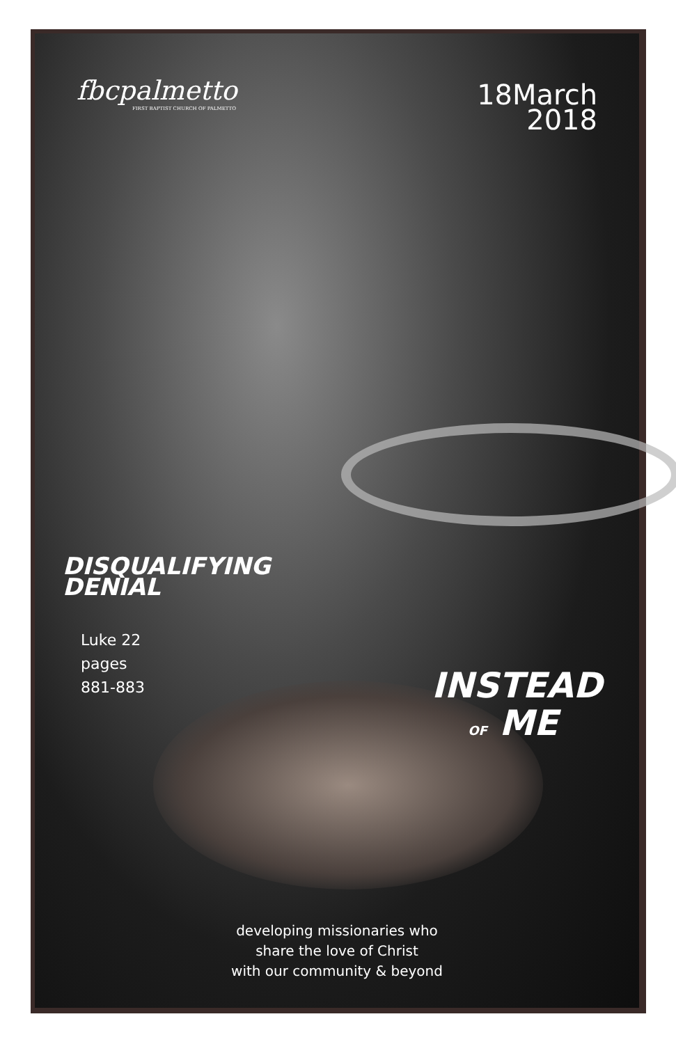fbcpalmetto
FIRST BAPTIST CHURCH OF PALMETTO
18March
2018
DISQUALIFYING
DENIAL
Luke 22
pages
881-883
INSTEAD
OF ME
developing missionaries who
share the love of Christ
with our community & beyond